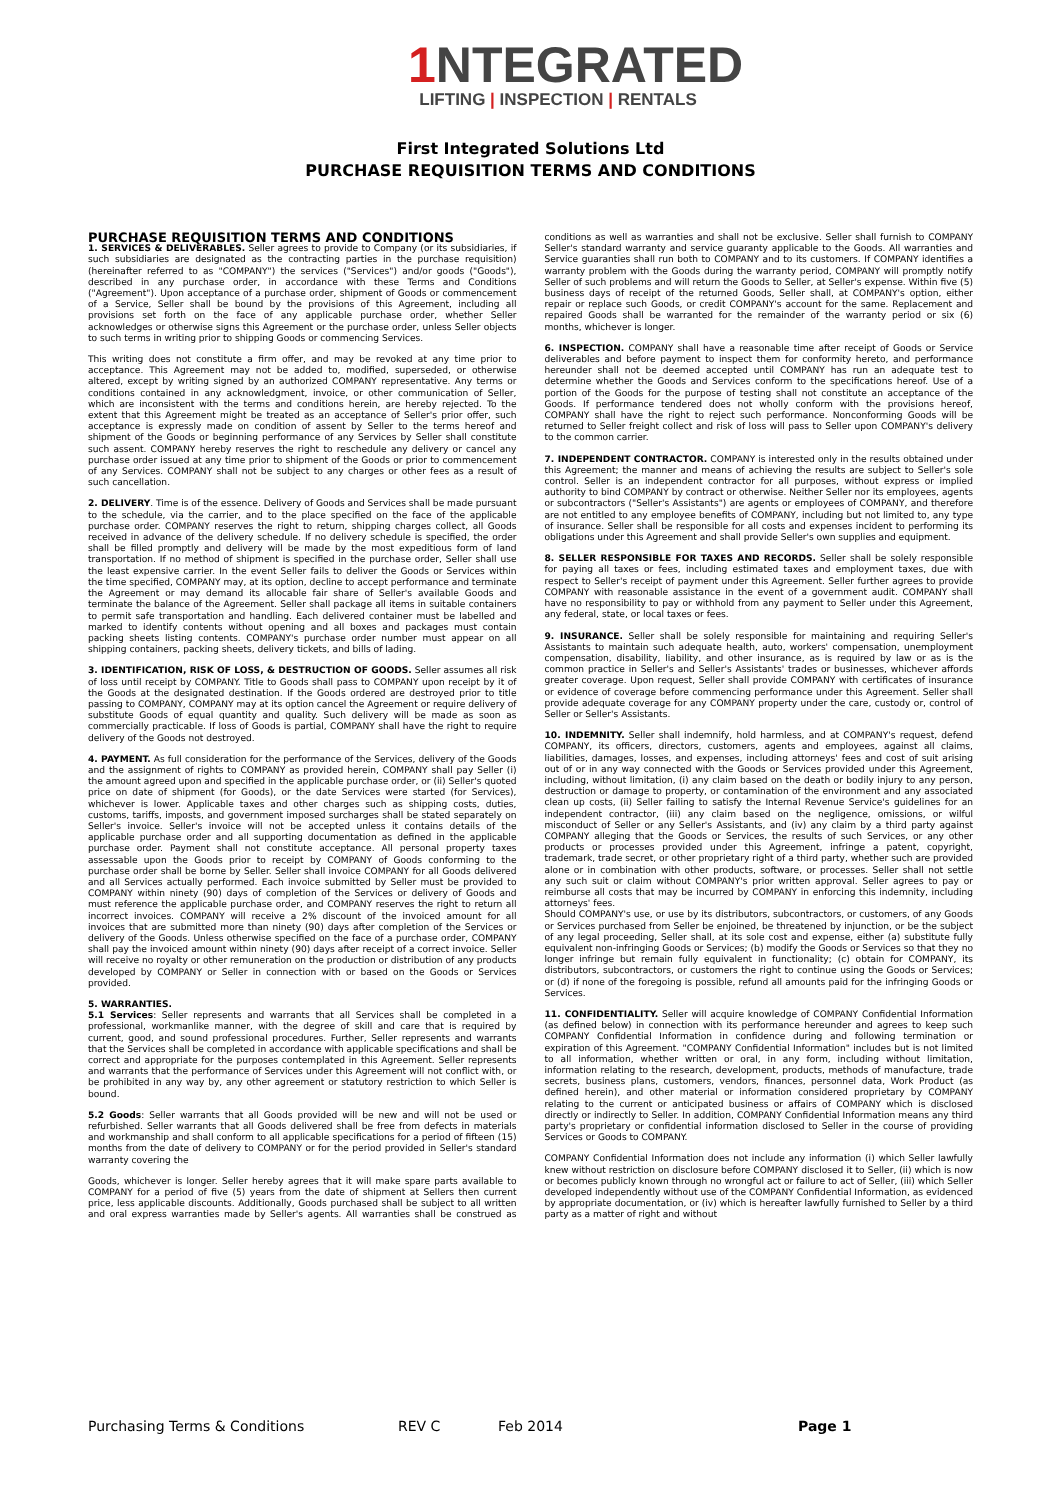1 NTEGRATED
LIFTING | INSPECTION | RENTALS
First Integrated Solutions Ltd
PURCHASE REQUISITION TERMS AND CONDITIONS
PURCHASE REQUISITION TERMS AND CONDITIONS
1. SERVICES & DELIVERABLES. Seller agrees to provide to Company (or its subsidiaries, if such subsidiaries are designated as the contracting parties in the purchase requisition) (hereinafter referred to as "COMPANY") the services ("Services") and/or goods ("Goods"), described in any purchase order, in accordance with these Terms and Conditions ("Agreement"). Upon acceptance of a purchase order, shipment of Goods or commencement of a Service, Seller shall be bound by the provisions of this Agreement, including all provisions set forth on the face of any applicable purchase order, whether Seller acknowledges or otherwise signs this Agreement or the purchase order, unless Seller objects to such terms in writing prior to shipping Goods or commencing Services.
This writing does not constitute a firm offer, and may be revoked at any time prior to acceptance. This Agreement may not be added to, modified, superseded, or otherwise altered, except by writing signed by an authorized COMPANY representative. Any terms or conditions contained in any acknowledgment, invoice, or other communication of Seller, which are inconsistent with the terms and conditions herein, are hereby rejected. To the extent that this Agreement might be treated as an acceptance of Seller's prior offer, such acceptance is expressly made on condition of assent by Seller to the terms hereof and shipment of the Goods or beginning performance of any Services by Seller shall constitute such assent. COMPANY hereby reserves the right to reschedule any delivery or cancel any purchase order issued at any time prior to shipment of the Goods or prior to commencement of any Services. COMPANY shall not be subject to any charges or other fees as a result of such cancellation.
2. DELIVERY. Time is of the essence. Delivery of Goods and Services shall be made pursuant to the schedule, via the carrier, and to the place specified on the face of the applicable purchase order. COMPANY reserves the right to return, shipping charges collect, all Goods received in advance of the delivery schedule. If no delivery schedule is specified, the order shall be filled promptly and delivery will be made by the most expeditious form of land transportation. If no method of shipment is specified in the purchase order, Seller shall use the least expensive carrier. In the event Seller fails to deliver the Goods or Services within the time specified, COMPANY may, at its option, decline to accept performance and terminate the Agreement or may demand its allocable fair share of Seller's available Goods and terminate the balance of the Agreement. Seller shall package all items in suitable containers to permit safe transportation and handling. Each delivered container must be labelled and marked to identify contents without opening and all boxes and packages must contain packing sheets listing contents. COMPANY's purchase order number must appear on all shipping containers, packing sheets, delivery tickets, and bills of lading.
3. IDENTIFICATION, RISK OF LOSS, & DESTRUCTION OF GOODS. Seller assumes all risk of loss until receipt by COMPANY. Title to Goods shall pass to COMPANY upon receipt by it of the Goods at the designated destination. If the Goods ordered are destroyed prior to title passing to COMPANY, COMPANY may at its option cancel the Agreement or require delivery of substitute Goods of equal quantity and quality. Such delivery will be made as soon as commercially practicable. If loss of Goods is partial, COMPANY shall have the right to require delivery of the Goods not destroyed.
4. PAYMENT. As full consideration for the performance of the Services, delivery of the Goods and the assignment of rights to COMPANY as provided herein, COMPANY shall pay Seller (i) the amount agreed upon and specified in the applicable purchase order, or (ii) Seller's quoted price on date of shipment (for Goods), or the date Services were started (for Services), whichever is lower. Applicable taxes and other charges such as shipping costs, duties, customs, tariffs, imposts, and government imposed surcharges shall be stated separately on Seller's invoice. Seller's invoice will not be accepted unless it contains details of the applicable purchase order and all supporting documentation as defined in the applicable purchase order. Payment shall not constitute acceptance. All personal property taxes assessable upon the Goods prior to receipt by COMPANY of Goods conforming to the purchase order shall be borne by Seller. Seller shall invoice COMPANY for all Goods delivered and all Services actually performed. Each invoice submitted by Seller must be provided to COMPANY within ninety (90) days of completion of the Services or delivery of Goods and must reference the applicable purchase order, and COMPANY reserves the right to return all incorrect invoices. COMPANY will receive a 2% discount of the invoiced amount for all invoices that are submitted more than ninety (90) days after completion of the Services or delivery of the Goods. Unless otherwise specified on the face of a purchase order, COMPANY shall pay the invoiced amount within ninety (90) days after receipt of a correct invoice. Seller will receive no royalty or other remuneration on the production or distribution of any products developed by COMPANY or Seller in connection with or based on the Goods or Services provided.
5. WARRANTIES.
5.1 Services: Seller represents and warrants that all Services shall be completed in a professional, workmanlike manner, with the degree of skill and care that is required by current, good, and sound professional procedures. Further, Seller represents and warrants that the Services shall be completed in accordance with applicable specifications and shall be correct and appropriate for the purposes contemplated in this Agreement. Seller represents and warrants that the performance of Services under this Agreement will not conflict with, or be prohibited in any way by, any other agreement or statutory restriction to which Seller is bound.
5.2 Goods: Seller warrants that all Goods provided will be new and will not be used or refurbished. Seller warrants that all Goods delivered shall be free from defects in materials and workmanship and shall conform to all applicable specifications for a period of fifteen (15) months from the date of delivery to COMPANY or for the period provided in Seller's standard warranty covering the
Goods, whichever is longer. Seller hereby agrees that it will make spare parts available to COMPANY for a period of five (5) years from the date of shipment at Sellers then current price, less applicable discounts. Additionally, Goods purchased shall be subject to all written and oral express warranties made by Seller's agents. All warranties shall be construed as conditions as well as warranties and shall not be exclusive. Seller shall furnish to COMPANY Seller's standard warranty and service guaranty applicable to the Goods. All warranties and Service guaranties shall run both to COMPANY and to its customers. If COMPANY identifies a warranty problem with the Goods during the warranty period, COMPANY will promptly notify Seller of such problems and will return the Goods to Seller, at Seller's expense. Within five (5) business days of receipt of the returned Goods, Seller shall, at COMPANY's option, either repair or replace such Goods, or credit COMPANY's account for the same. Replacement and repaired Goods shall be warranted for the remainder of the warranty period or six (6) months, whichever is longer.
6. INSPECTION. COMPANY shall have a reasonable time after receipt of Goods or Service deliverables and before payment to inspect them for conformity hereto, and performance hereunder shall not be deemed accepted until COMPANY has run an adequate test to determine whether the Goods and Services conform to the specifications hereof. Use of a portion of the Goods for the purpose of testing shall not constitute an acceptance of the Goods. If performance tendered does not wholly conform with the provisions hereof, COMPANY shall have the right to reject such performance. Nonconforming Goods will be returned to Seller freight collect and risk of loss will pass to Seller upon COMPANY's delivery to the common carrier.
7. INDEPENDENT CONTRACTOR. COMPANY is interested only in the results obtained under this Agreement; the manner and means of achieving the results are subject to Seller's sole control. Seller is an independent contractor for all purposes, without express or implied authority to bind COMPANY by contract or otherwise. Neither Seller nor its employees, agents or subcontractors ("Seller's Assistants") are agents or employees of COMPANY, and therefore are not entitled to any employee benefits of COMPANY, including but not limited to, any type of insurance. Seller shall be responsible for all costs and expenses incident to performing its obligations under this Agreement and shall provide Seller's own supplies and equipment.
8. SELLER RESPONSIBLE FOR TAXES AND RECORDS. Seller shall be solely responsible for paying all taxes or fees, including estimated taxes and employment taxes, due with respect to Seller's receipt of payment under this Agreement. Seller further agrees to provide COMPANY with reasonable assistance in the event of a government audit. COMPANY shall have no responsibility to pay or withhold from any payment to Seller under this Agreement, any federal, state, or local taxes or fees.
9. INSURANCE. Seller shall be solely responsible for maintaining and requiring Seller's Assistants to maintain such adequate health, auto, workers' compensation, unemployment compensation, disability, liability, and other insurance, as is required by law or as is the common practice in Seller's and Seller's Assistants' trades or businesses, whichever affords greater coverage. Upon request, Seller shall provide COMPANY with certificates of insurance or evidence of coverage before commencing performance under this Agreement. Seller shall provide adequate coverage for any COMPANY property under the care, custody or, control of Seller or Seller's Assistants.
10. INDEMNITY. Seller shall indemnify, hold harmless, and at COMPANY's request, defend COMPANY, its officers, directors, customers, agents and employees, against all claims, liabilities, damages, losses, and expenses, including attorneys' fees and cost of suit arising out of or in any way connected with the Goods or Services provided under this Agreement, including, without limitation, (i) any claim based on the death or bodily injury to any person, destruction or damage to property, or contamination of the environment and any associated clean up costs, (ii) Seller failing to satisfy the Internal Revenue Service's guidelines for an independent contractor, (iii) any claim based on the negligence, omissions, or wilful misconduct of Seller or any Seller's Assistants, and (iv) any claim by a third party against COMPANY alleging that the Goods or Services, the results of such Services, or any other products or processes provided under this Agreement, infringe a patent, copyright, trademark, trade secret, or other proprietary right of a third party, whether such are provided alone or in combination with other products, software, or processes. Seller shall not settle any such suit or claim without COMPANY's prior written approval. Seller agrees to pay or reimburse all costs that may be incurred by COMPANY in enforcing this indemnity, including attorneys' fees.
Should COMPANY's use, or use by its distributors, subcontractors, or customers, of any Goods or Services purchased from Seller be enjoined, be threatened by injunction, or be the subject of any legal proceeding, Seller shall, at its sole cost and expense, either (a) substitute fully equivalent non-infringing Goods or Services; (b) modify the Goods or Services so that they no longer infringe but remain fully equivalent in functionality; (c) obtain for COMPANY, its distributors, subcontractors, or customers the right to continue using the Goods or Services; or (d) if none of the foregoing is possible, refund all amounts paid for the infringing Goods or Services.
11. CONFIDENTIALITY. Seller will acquire knowledge of COMPANY Confidential Information (as defined below) in connection with its performance hereunder and agrees to keep such COMPANY Confidential Information in confidence during and following termination or expiration of this Agreement. "COMPANY Confidential Information" includes but is not limited to all information, whether written or oral, in any form, including without limitation, information relating to the research, development, products, methods of manufacture, trade secrets, business plans, customers, vendors, finances, personnel data, Work Product (as defined herein), and other material or information considered proprietary by COMPANY relating to the current or anticipated business or affairs of COMPANY which is disclosed directly or indirectly to Seller. In addition, COMPANY Confidential Information means any third party's proprietary or confidential information disclosed to Seller in the course of providing Services or Goods to COMPANY.
COMPANY Confidential Information does not include any information (i) which Seller lawfully knew without restriction on disclosure before COMPANY disclosed it to Seller, (ii) which is now or becomes publicly known through no wrongful act or failure to act of Seller, (iii) which Seller developed independently without use of the COMPANY Confidential Information, as evidenced by appropriate documentation, or (iv) which is hereafter lawfully furnished to Seller by a third party as a matter of right and without
Purchasing Terms & Conditions REV C Feb 2014 Page 1